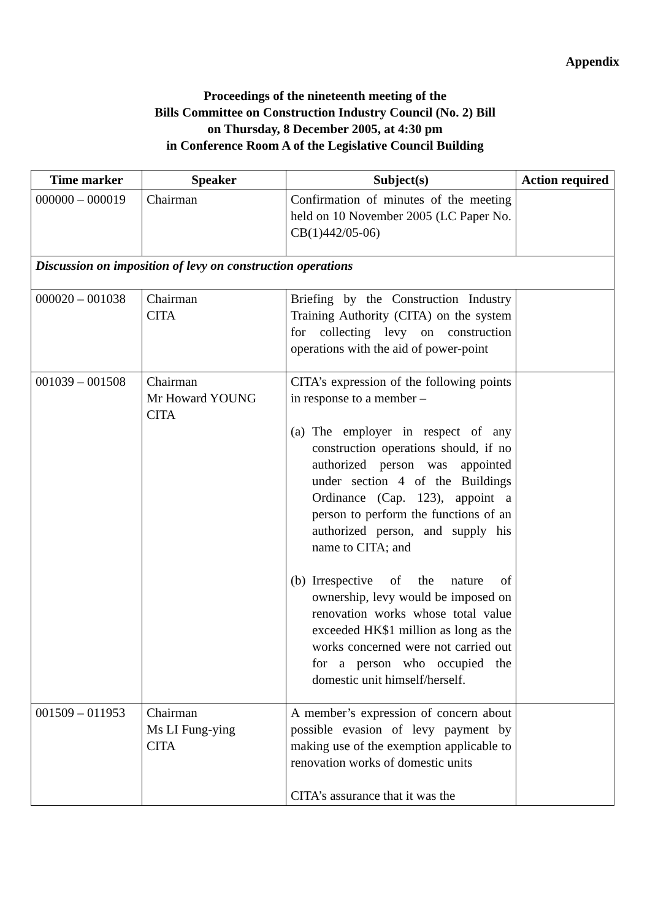Appendix
Proceedings of the nineteenth meeting of the
Bills Committee on Construction Industry Council (No. 2) Bill
on Thursday, 8 December 2005, at 4:30 pm
in Conference Room A of the Legislative Council Building
| Time marker | Speaker | Subject(s) | Action required |
| --- | --- | --- | --- |
| 000000 – 000019 | Chairman | Confirmation of minutes of the meeting held on 10 November 2005 (LC Paper No. CB(1)442/05-06) | |
| Discussion on imposition of levy on construction operations | | | |
| 000020 – 001038 | Chairman CITA | Briefing by the Construction Industry Training Authority (CITA) on the system for collecting levy on construction operations with the aid of power-point | |
| 001039 – 001508 | Chairman Mr Howard YOUNG CITA | CITA’s expression of the following points in response to a member – (a) The employer in respect of any construction operations should, if no authorized person was appointed under section 4 of the Buildings Ordinance (Cap. 123), appoint a person to perform the functions of an authorized person, and supply his name to CITA; and (b) Irrespective of the nature of ownership, levy would be imposed on renovation works whose total value exceeded HK$1 million as long as the works concerned were not carried out for a person who occupied the domestic unit himself/herself. | |
| 001509 – 011953 | Chairman Ms LI Fung-ying CITA | A member’s expression of concern about possible evasion of levy payment by making use of the exemption applicable to renovation works of domestic units CITA’s assurance that it was the | |